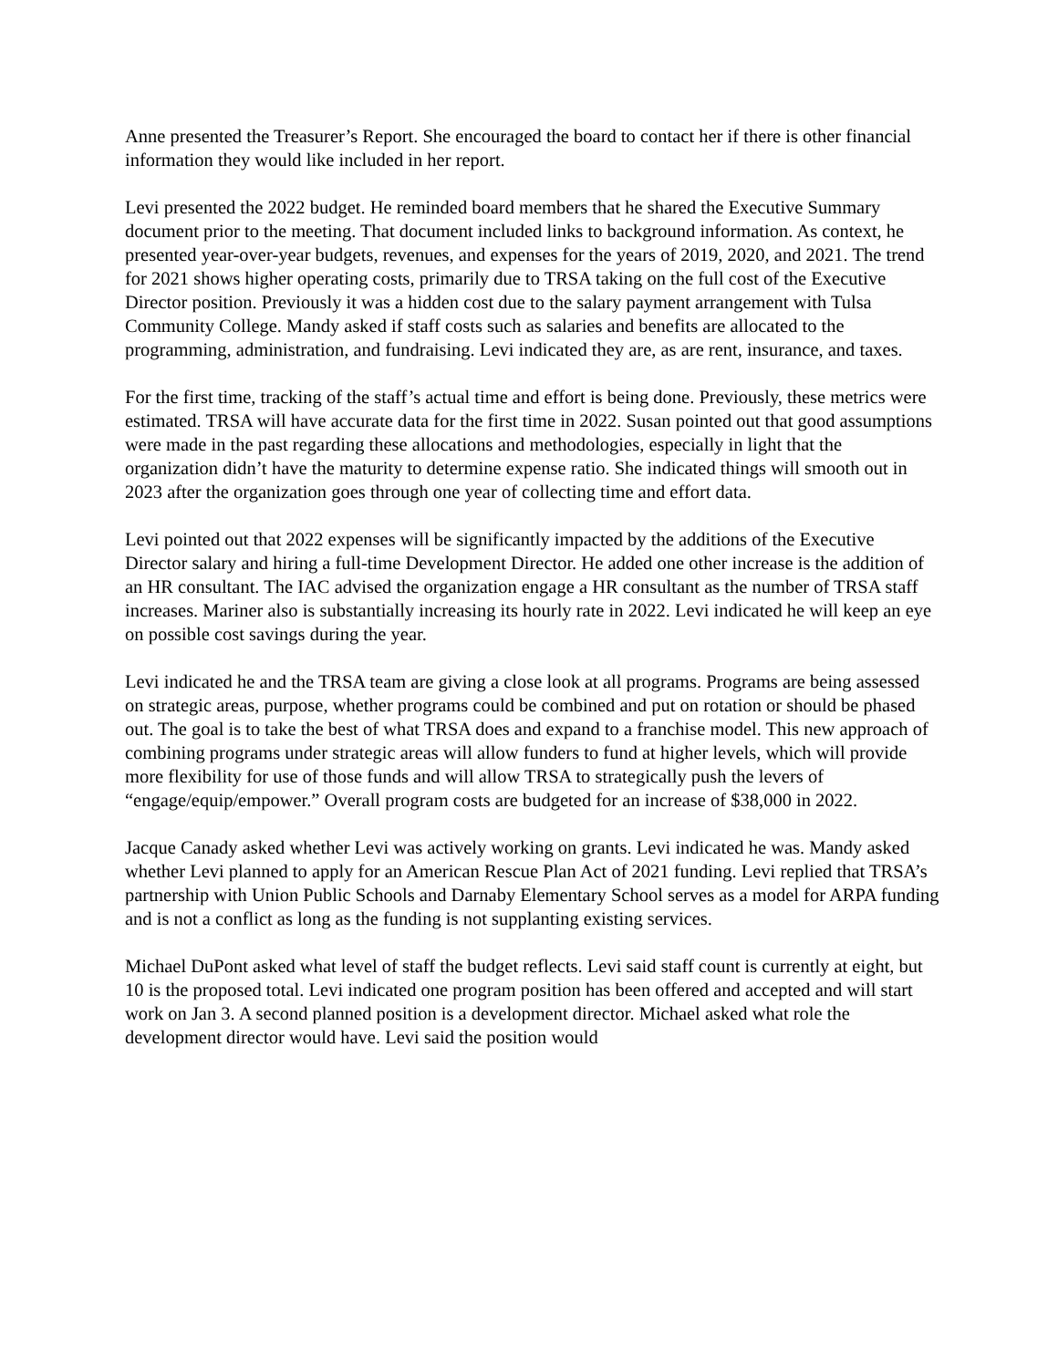Anne presented the Treasurer’s Report. She encouraged the board to contact her if there is other financial information they would like included in her report.
Levi presented the 2022 budget. He reminded board members that he shared the Executive Summary document prior to the meeting. That document included links to background information. As context, he presented year-over-year budgets, revenues, and expenses for the years of 2019, 2020, and 2021. The trend for 2021 shows higher operating costs, primarily due to TRSA taking on the full cost of the Executive Director position. Previously it was a hidden cost due to the salary payment arrangement with Tulsa Community College. Mandy asked if staff costs such as salaries and benefits are allocated to the programming, administration, and fundraising. Levi indicated they are, as are rent, insurance, and taxes.
For the first time, tracking of the staff’s actual time and effort is being done. Previously, these metrics were estimated. TRSA will have accurate data for the first time in 2022. Susan pointed out that good assumptions were made in the past regarding these allocations and methodologies, especially in light that the organization didn’t have the maturity to determine expense ratio. She indicated things will smooth out in 2023 after the organization goes through one year of collecting time and effort data.
Levi pointed out that 2022 expenses will be significantly impacted by the additions of the Executive Director salary and hiring a full-time Development Director. He added one other increase is the addition of an HR consultant. The IAC advised the organization engage a HR consultant as the number of TRSA staff increases. Mariner also is substantially increasing its hourly rate in 2022. Levi indicated he will keep an eye on possible cost savings during the year.
Levi indicated he and the TRSA team are giving a close look at all programs. Programs are being assessed on strategic areas, purpose, whether programs could be combined and put on rotation or should be phased out. The goal is to take the best of what TRSA does and expand to a franchise model. This new approach of combining programs under strategic areas will allow funders to fund at higher levels, which will provide more flexibility for use of those funds and will allow TRSA to strategically push the levers of “engage/equip/empower.” Overall program costs are budgeted for an increase of $38,000 in 2022.
Jacque Canady asked whether Levi was actively working on grants. Levi indicated he was. Mandy asked whether Levi planned to apply for an American Rescue Plan Act of 2021 funding. Levi replied that TRSA’s partnership with Union Public Schools and Darnaby Elementary School serves as a model for ARPA funding and is not a conflict as long as the funding is not supplanting existing services.
Michael DuPont asked what level of staff the budget reflects. Levi said staff count is currently at eight, but 10 is the proposed total. Levi indicated one program position has been offered and accepted and will start work on Jan 3. A second planned position is a development director. Michael asked what role the development director would have. Levi said the position would